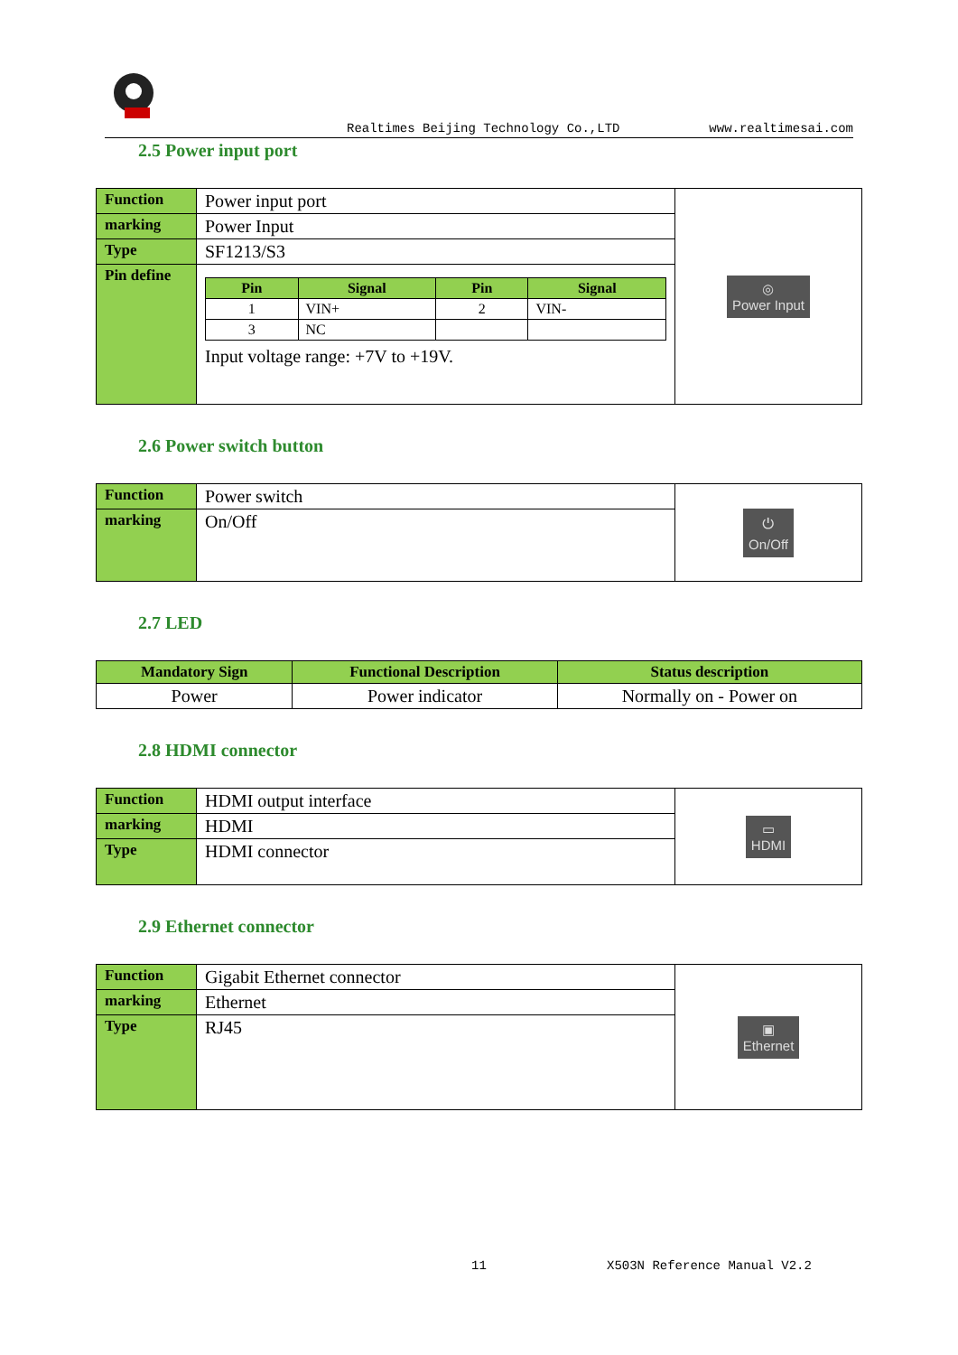Realtimes Beijing Technology Co.,LTD www.realtimesai.com
2.5 Power input port
| Function | Power input port | ◎ Power Input |
| marking | Power Input | |
| Type | SF1213/S3 | |
| Pin define | / Pin / Signal / Pin / Signal / / --- / --- / --- / --- / / 1 / VIN+ / 2 / VIN- / / 3 / NC / / / Input voltage range: +7V to +19V. | |
2.6 Power switch button
| Function | Power switch | ⏻ On/Off |
| marking | On/Off | |
2.7 LED
| Mandatory Sign | Functional Description | Status description |
| --- | --- | --- |
| Power | Power indicator | Normally on - Power on |
2.8 HDMI connector
| Function | HDMI output interface | ▭ HDMI |
| marking | HDMI | |
| Type | HDMI connector | |
2.9 Ethernet connector
| Function | Gigabit Ethernet connector | ▣ Ethernet |
| marking | Ethernet | |
| Type | RJ45 | |
11 X503N Reference Manual V2.2